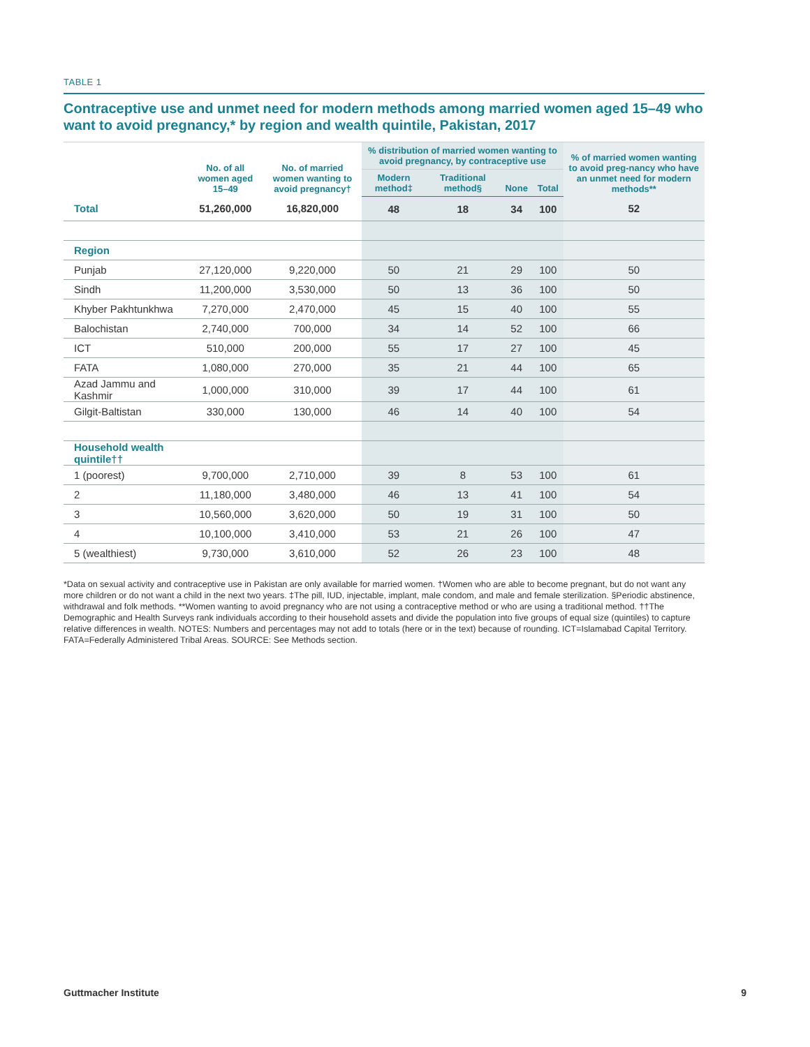TABLE 1
Contraceptive use and unmet need for modern methods among married women aged 15–49 who want to avoid pregnancy,* by region and wealth quintile, Pakistan, 2017
| | No. of all women aged 15–49 | No. of married women wanting to avoid pregnancy† | % distribution of married women wanting to avoid pregnancy, by contraceptive use | | | | % of married women wanting to avoid preg-nancy who have an unmet need for modern methods** |
| --- | --- | --- | --- | --- | --- | --- | --- |
| | | | Modern method‡ | Traditional method§ | None | Total | |
| Total | 51,260,000 | 16,820,000 | 48 | 18 | 34 | 100 | 52 |
| Region | | | | | | | |
| Punjab | 27,120,000 | 9,220,000 | 50 | 21 | 29 | 100 | 50 |
| Sindh | 11,200,000 | 3,530,000 | 50 | 13 | 36 | 100 | 50 |
| Khyber Pakhtunkhwa | 7,270,000 | 2,470,000 | 45 | 15 | 40 | 100 | 55 |
| Balochistan | 2,740,000 | 700,000 | 34 | 14 | 52 | 100 | 66 |
| ICT | 510,000 | 200,000 | 55 | 17 | 27 | 100 | 45 |
| FATA | 1,080,000 | 270,000 | 35 | 21 | 44 | 100 | 65 |
| Azad Jammu and Kashmir | 1,000,000 | 310,000 | 39 | 17 | 44 | 100 | 61 |
| Gilgit-Baltistan | 330,000 | 130,000 | 46 | 14 | 40 | 100 | 54 |
| Household wealth quintile†† | | | | | | | |
| 1 (poorest) | 9,700,000 | 2,710,000 | 39 | 8 | 53 | 100 | 61 |
| 2 | 11,180,000 | 3,480,000 | 46 | 13 | 41 | 100 | 54 |
| 3 | 10,560,000 | 3,620,000 | 50 | 19 | 31 | 100 | 50 |
| 4 | 10,100,000 | 3,410,000 | 53 | 21 | 26 | 100 | 47 |
| 5 (wealthiest) | 9,730,000 | 3,610,000 | 52 | 26 | 23 | 100 | 48 |
*Data on sexual activity and contraceptive use in Pakistan are only available for married women. †Women who are able to become pregnant, but do not want any more children or do not want a child in the next two years. ‡The pill, IUD, injectable, implant, male condom, and male and female sterilization. §Periodic abstinence, withdrawal and folk methods. **Women wanting to avoid pregnancy who are not using a contraceptive method or who are using a traditional method. ††The Demographic and Health Surveys rank individuals according to their household assets and divide the population into five groups of equal size (quintiles) to capture relative differences in wealth. NOTES: Numbers and percentages may not add to totals (here or in the text) because of rounding. ICT=Islamabad Capital Territory. FATA=Federally Administered Tribal Areas. SOURCE: See Methods section.
Guttmacher Institute 9